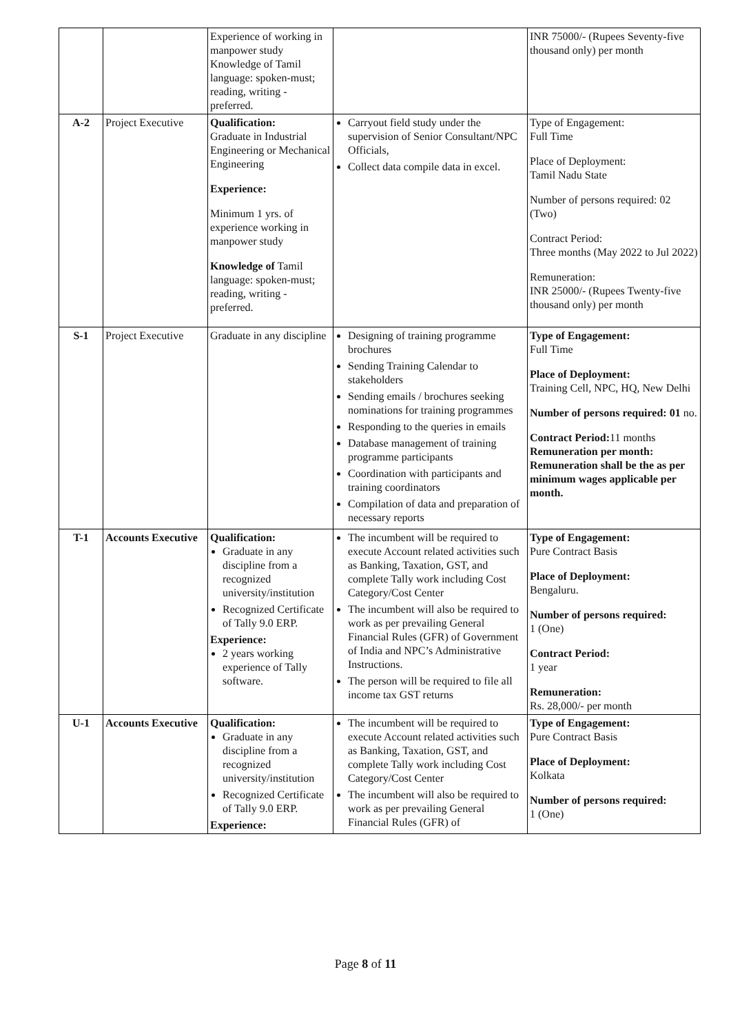| | | Experience of working in manpower study Knowledge of Tamil language: spoken-must; reading, writing - preferred. | | INR 75000/- (Rupees Seventy-five thousand only) per month |
| A-2 | Project Executive | Qualification: Graduate in Industrial Engineering or Mechanical Engineering Experience: Minimum 1 yrs. of experience working in manpower study Knowledge of Tamil language: spoken-must; reading, writing - preferred. | Carryout field study under the supervision of Senior Consultant/NPC Officials, Collect data compile data in excel. | Type of Engagement: Full Time Place of Deployment: Tamil Nadu State Number of persons required: 02 (Two) Contract Period: Three months (May 2022 to Jul 2022) Remuneration: INR 25000/- (Rupees Twenty-five thousand only) per month |
| S-1 | Project Executive | Graduate in any discipline | Designing of training programme brochures Sending Training Calendar to stakeholders Sending emails / brochures seeking nominations for training programmes Responding to the queries in emails Database management of training programme participants Coordination with participants and training coordinators Compilation of data and preparation of necessary reports | Type of Engagement: Full Time Place of Deployment: Training Cell, NPC, HQ, New Delhi Number of persons required: 01 no. Contract Period: 11 months Remuneration per month: Remuneration shall be the as per minimum wages applicable per month. |
| T-1 | Accounts Executive | Qualification: Graduate in any discipline from a recognized university/institution Recognized Certificate of Tally 9.0 ERP. Experience: 2 years working experience of Tally software. | The incumbent will be required to execute Account related activities such as Banking, Taxation, GST, and complete Tally work including Cost Category/Cost Center The incumbent will also be required to work as per prevailing General Financial Rules (GFR) of Government of India and NPC’s Administrative Instructions. The person will be required to file all income tax GST returns | Type of Engagement: Pure Contract Basis Place of Deployment: Bengaluru. Number of persons required: 1 (One) Contract Period: 1 year Remuneration: Rs. 28,000/- per month |
| U-1 | Accounts Executive | Qualification: Graduate in any discipline from a recognized university/institution Recognized Certificate of Tally 9.0 ERP. Experience: | The incumbent will be required to execute Account related activities such as Banking, Taxation, GST, and complete Tally work including Cost Category/Cost Center The incumbent will also be required to work as per prevailing General Financial Rules (GFR) of | Type of Engagement: Pure Contract Basis Place of Deployment: Kolkata Number of persons required: 1 (One) |
Page 8 of 11